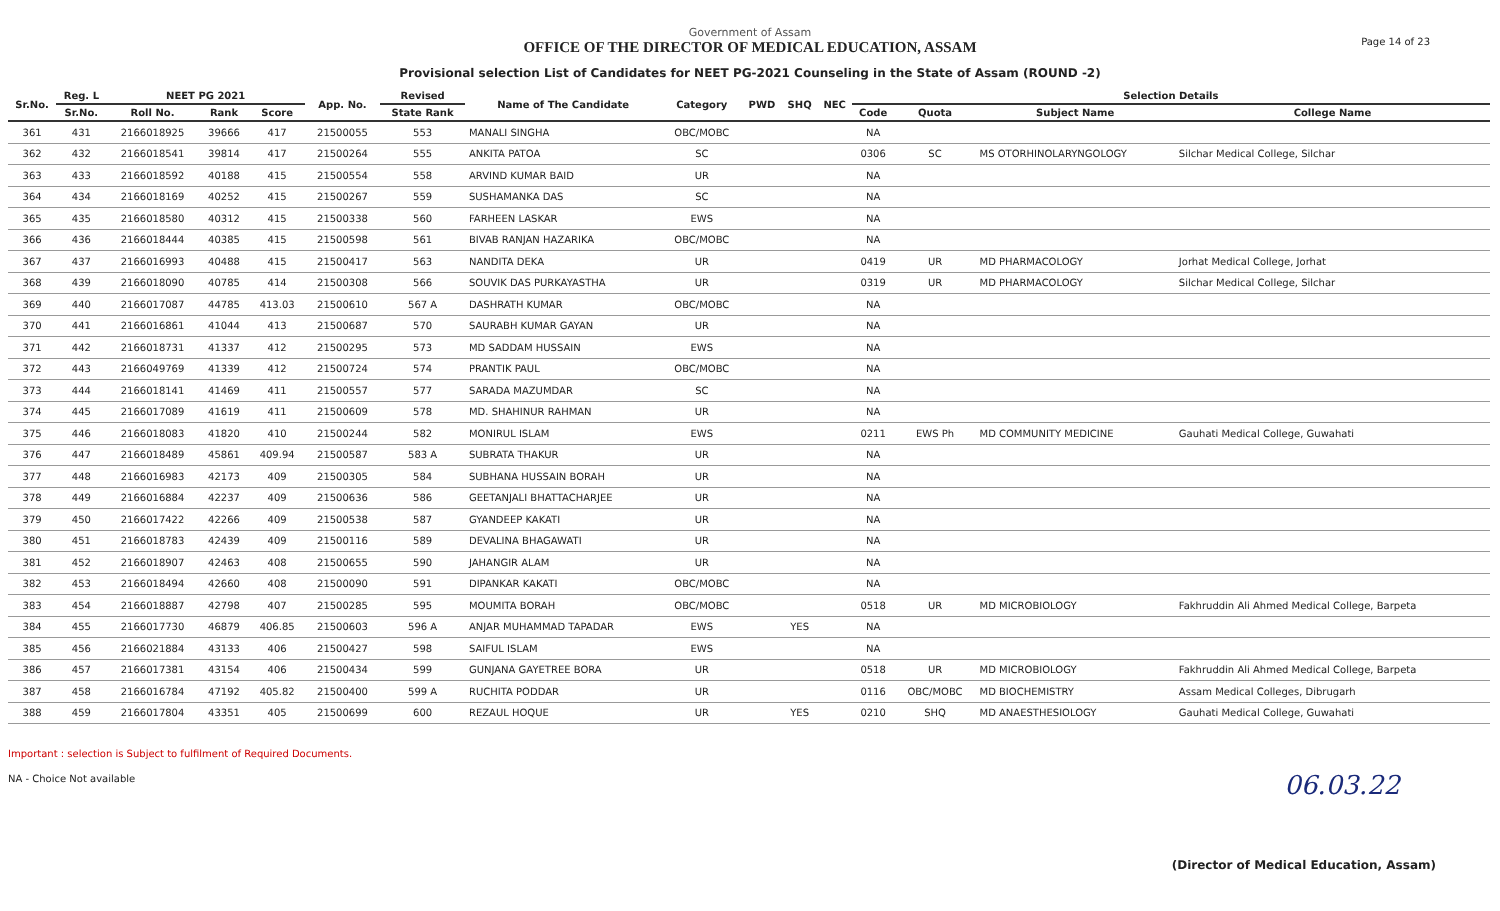Government of Assam
OFFICE OF THE DIRECTOR OF MEDICAL EDUCATION, ASSAM
Provisional selection List of Candidates for NEET PG-2021 Counseling in the State of Assam (ROUND -2)
Page 14 of 23
| Sr.No. | Reg. L | NEET PG 2021 | | | App. No. | Revised | Name of The Candidate | Category | PWD | SHQ | NEC | Selection Details | | | |
| --- | --- | --- | --- | --- | --- | --- | --- | --- | --- | --- | --- | --- | --- | --- | --- |
| | Sr.No. | Roll No. | Rank | Score | | State Rank | | | | | | Code | Quota | Subject Name | College Name |
| 361 | 431 | 2166018925 | 39666 | 417 | 21500055 | 553 | MANALI SINGHA | OBC/MOBC | | | | NA | | | |
| 362 | 432 | 2166018541 | 39814 | 417 | 21500264 | 555 | ANKITA PATOA | SC | | | | 0306 | SC | MS OTORHINOLARYNGOLOGY | Silchar Medical College, Silchar |
| 363 | 433 | 2166018592 | 40188 | 415 | 21500554 | 558 | ARVIND KUMAR BAID | UR | | | | NA | | | |
| 364 | 434 | 2166018169 | 40252 | 415 | 21500267 | 559 | SUSHAMANKA DAS | SC | | | | NA | | | |
| 365 | 435 | 2166018580 | 40312 | 415 | 21500338 | 560 | FARHEEN LASKAR | EWS | | | | NA | | | |
| 366 | 436 | 2166018444 | 40385 | 415 | 21500598 | 561 | BIVAB RANJAN HAZARIKA | OBC/MOBC | | | | NA | | | |
| 367 | 437 | 2166016993 | 40488 | 415 | 21500417 | 563 | NANDITA DEKA | UR | | | | 0419 | UR | MD PHARMACOLOGY | Jorhat Medical College, Jorhat |
| 368 | 439 | 2166018090 | 40785 | 414 | 21500308 | 566 | SOUVIK DAS PURKAYASTHA | UR | | | | 0319 | UR | MD PHARMACOLOGY | Silchar Medical College, Silchar |
| 369 | 440 | 2166017087 | 44785 | 413.03 | 21500610 | 567 A | DASHRATH KUMAR | OBC/MOBC | | | | NA | | | |
| 370 | 441 | 2166016861 | 41044 | 413 | 21500687 | 570 | SAURABH KUMAR GAYAN | UR | | | | NA | | | |
| 371 | 442 | 2166018731 | 41337 | 412 | 21500295 | 573 | MD SADDAM HUSSAIN | EWS | | | | NA | | | |
| 372 | 443 | 2166049769 | 41339 | 412 | 21500724 | 574 | PRANTIK PAUL | OBC/MOBC | | | | NA | | | |
| 373 | 444 | 2166018141 | 41469 | 411 | 21500557 | 577 | SARADA MAZUMDAR | SC | | | | NA | | | |
| 374 | 445 | 2166017089 | 41619 | 411 | 21500609 | 578 | MD. SHAHINUR RAHMAN | UR | | | | NA | | | |
| 375 | 446 | 2166018083 | 41820 | 410 | 21500244 | 582 | MONIRUL ISLAM | EWS | | | | 0211 | EWS Ph | MD COMMUNITY MEDICINE | Gauhati Medical College, Guwahati |
| 376 | 447 | 2166018489 | 45861 | 409.94 | 21500587 | 583 A | SUBRATA THAKUR | UR | | | | NA | | | |
| 377 | 448 | 2166016983 | 42173 | 409 | 21500305 | 584 | SUBHANA HUSSAIN BORAH | UR | | | | NA | | | |
| 378 | 449 | 2166016884 | 42237 | 409 | 21500636 | 586 | GEETANJALI BHATTACHARJEE | UR | | | | NA | | | |
| 379 | 450 | 2166017422 | 42266 | 409 | 21500538 | 587 | GYANDEEP KAKATI | UR | | | | NA | | | |
| 380 | 451 | 2166018783 | 42439 | 409 | 21500116 | 589 | DEVALINA BHAGAWATI | UR | | | | NA | | | |
| 381 | 452 | 2166018907 | 42463 | 408 | 21500655 | 590 | JAHANGIR ALAM | UR | | | | NA | | | |
| 382 | 453 | 2166018494 | 42660 | 408 | 21500090 | 591 | DIPANKAR KAKATI | OBC/MOBC | | | | NA | | | |
| 383 | 454 | 2166018887 | 42798 | 407 | 21500285 | 595 | MOUMITA BORAH | OBC/MOBC | | | | 0518 | UR | MD MICROBIOLOGY | Fakhruddin Ali Ahmed Medical College, Barpeta |
| 384 | 455 | 2166017730 | 46879 | 406.85 | 21500603 | 596 A | ANJAR MUHAMMAD TAPADAR | EWS | | YES | | NA | | | |
| 385 | 456 | 2166021884 | 43133 | 406 | 21500427 | 598 | SAIFUL ISLAM | EWS | | | | NA | | | |
| 386 | 457 | 2166017381 | 43154 | 406 | 21500434 | 599 | GUNJANA GAYETREE BORA | UR | | | | 0518 | UR | MD MICROBIOLOGY | Fakhruddin Ali Ahmed Medical College, Barpeta |
| 387 | 458 | 2166016784 | 47192 | 405.82 | 21500400 | 599 A | RUCHITA PODDAR | UR | | | | 0116 | OBC/MOBC | MD BIOCHEMISTRY | Assam Medical Colleges, Dibrugarh |
| 388 | 459 | 2166017804 | 43351 | 405 | 21500699 | 600 | REZAUL HOQUE | UR | | YES | | 0210 | SHQ | MD ANAESTHESIOLOGY | Gauhati Medical College, Guwahati |
Important : selection is Subject to fulfilment of Required Documents.
NA - Choice Not available
06.03.22
(Director of Medical Education, Assam)